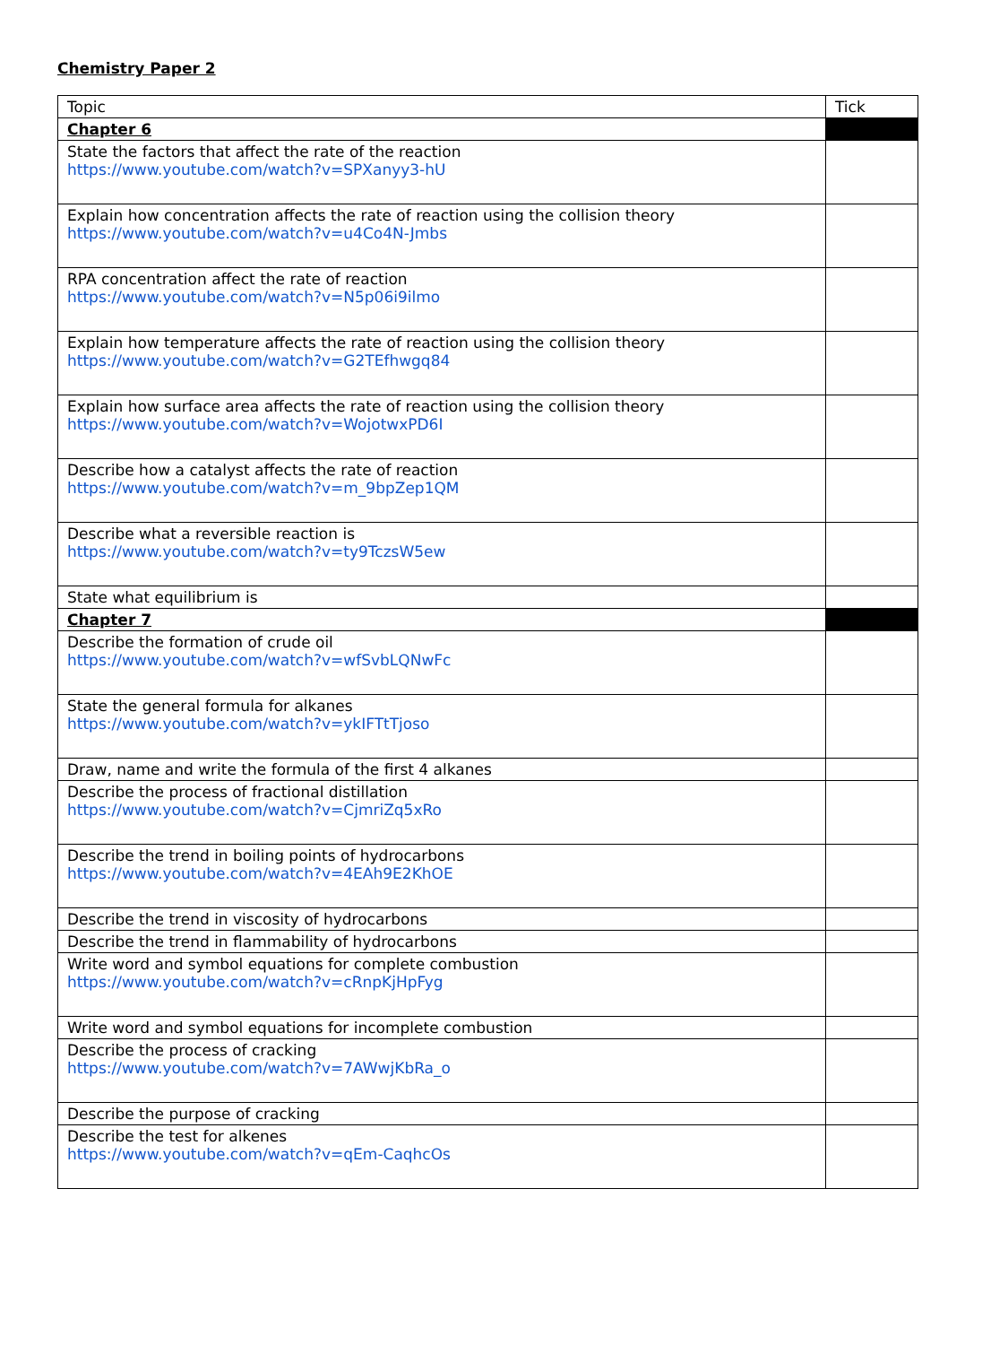Chemistry Paper 2
| Topic | Tick |
| --- | --- |
| Chapter 6 | |
| State the factors that affect the rate of the reaction https://www.youtube.com/watch?v=SPXanyy3-hU | |
| Explain how concentration affects the rate of reaction using the collision theory https://www.youtube.com/watch?v=u4Co4N-Jmbs | |
| RPA concentration affect the rate of reaction https://www.youtube.com/watch?v=N5p06i9ilmo | |
| Explain how temperature affects the rate of reaction using the collision theory https://www.youtube.com/watch?v=G2TEfhwgq84 | |
| Explain how surface area affects the rate of reaction using the collision theory https://www.youtube.com/watch?v=WojotwxPD6I | |
| Describe how a catalyst affects the rate of reaction https://www.youtube.com/watch?v=m_9bpZep1QM | |
| Describe what a reversible reaction is https://www.youtube.com/watch?v=ty9TczsW5ew | |
| State what equilibrium is | |
| Chapter 7 | |
| Describe the formation of crude oil https://www.youtube.com/watch?v=wfSvbLQNwFc | |
| State the general formula for alkanes https://www.youtube.com/watch?v=ykIFTtTjoso | |
| Draw, name and write the formula of the first 4 alkanes | |
| Describe the process of fractional distillation https://www.youtube.com/watch?v=CjmriZq5xRo | |
| Describe the trend in boiling points of hydrocarbons https://www.youtube.com/watch?v=4EAh9E2KhOE | |
| Describe the trend in viscosity of hydrocarbons | |
| Describe the trend in flammability of hydrocarbons | |
| Write word and symbol equations for complete combustion https://www.youtube.com/watch?v=cRnpKjHpFyg | |
| Write word and symbol equations for incomplete combustion | |
| Describe the process of cracking https://www.youtube.com/watch?v=7AWwjKbRa_o | |
| Describe the purpose of cracking | |
| Describe the test for alkenes https://www.youtube.com/watch?v=qEm-CaqhcOs | |